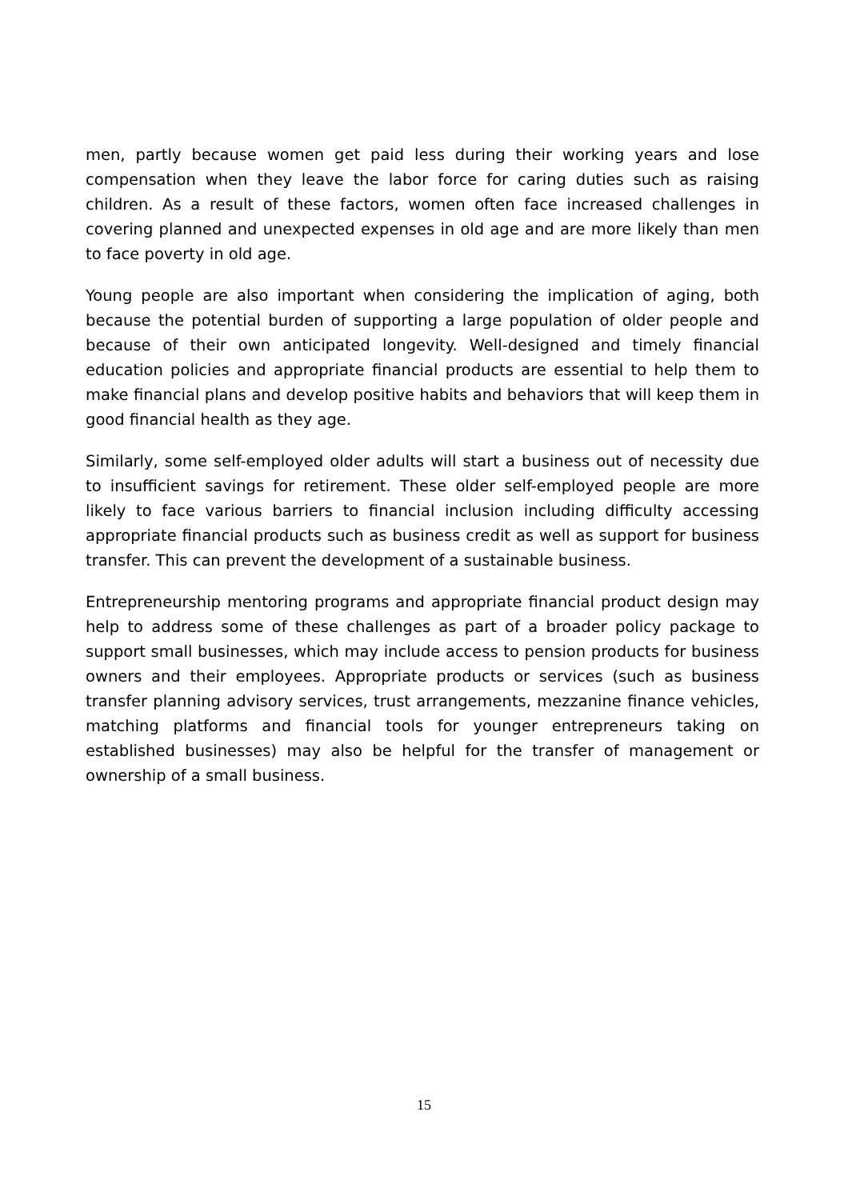men, partly because women get paid less during their working years and lose compensation when they leave the labor force for caring duties such as raising children. As a result of these factors, women often face increased challenges in covering planned and unexpected expenses in old age and are more likely than men to face poverty in old age.
Young people are also important when considering the implication of aging, both because the potential burden of supporting a large population of older people and because of their own anticipated longevity. Well-designed and timely financial education policies and appropriate financial products are essential to help them to make financial plans and develop positive habits and behaviors that will keep them in good financial health as they age.
Similarly, some self-employed older adults will start a business out of necessity due to insufficient savings for retirement. These older self-employed people are more likely to face various barriers to financial inclusion including difficulty accessing appropriate financial products such as business credit as well as support for business transfer. This can prevent the development of a sustainable business.
Entrepreneurship mentoring programs and appropriate financial product design may help to address some of these challenges as part of a broader policy package to support small businesses, which may include access to pension products for business owners and their employees. Appropriate products or services (such as business transfer planning advisory services, trust arrangements, mezzanine finance vehicles, matching platforms and financial tools for younger entrepreneurs taking on established businesses) may also be helpful for the transfer of management or ownership of a small business.
15